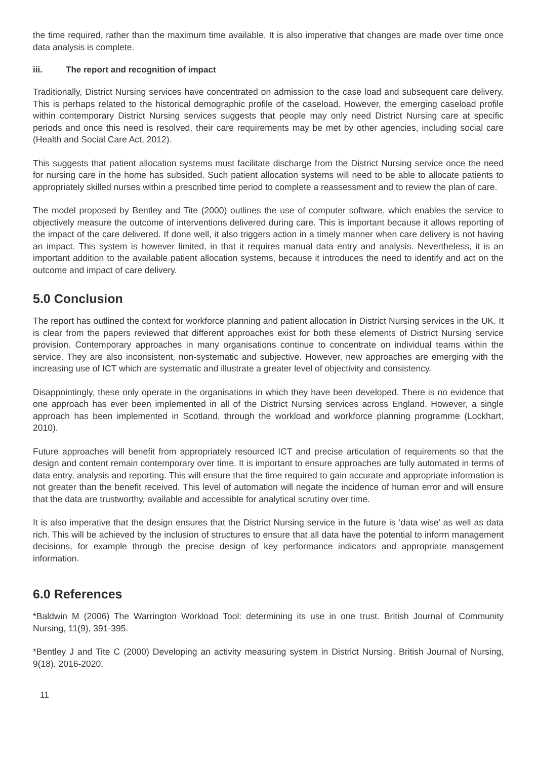the time required, rather than the maximum time available. It is also imperative that changes are made over time once data analysis is complete.
iii. The report and recognition of impact
Traditionally, District Nursing services have concentrated on admission to the case load and subsequent care delivery. This is perhaps related to the historical demographic profile of the caseload. However, the emerging caseload profile within contemporary District Nursing services suggests that people may only need District Nursing care at specific periods and once this need is resolved, their care requirements may be met by other agencies, including social care (Health and Social Care Act, 2012).
This suggests that patient allocation systems must facilitate discharge from the District Nursing service once the need for nursing care in the home has subsided. Such patient allocation systems will need to be able to allocate patients to appropriately skilled nurses within a prescribed time period to complete a reassessment and to review the plan of care.
The model proposed by Bentley and Tite (2000) outlines the use of computer software, which enables the service to objectively measure the outcome of interventions delivered during care. This is important because it allows reporting of the impact of the care delivered. If done well, it also triggers action in a timely manner when care delivery is not having an impact. This system is however limited, in that it requires manual data entry and analysis. Nevertheless, it is an important addition to the available patient allocation systems, because it introduces the need to identify and act on the outcome and impact of care delivery.
5.0 Conclusion
The report has outlined the context for workforce planning and patient allocation in District Nursing services in the UK. It is clear from the papers reviewed that different approaches exist for both these elements of District Nursing service provision. Contemporary approaches in many organisations continue to concentrate on individual teams within the service. They are also inconsistent, non-systematic and subjective. However, new approaches are emerging with the increasing use of ICT which are systematic and illustrate a greater level of objectivity and consistency.
Disappointingly, these only operate in the organisations in which they have been developed. There is no evidence that one approach has ever been implemented in all of the District Nursing services across England. However, a single approach has been implemented in Scotland, through the workload and workforce planning programme (Lockhart, 2010).
Future approaches will benefit from appropriately resourced ICT and precise articulation of requirements so that the design and content remain contemporary over time. It is important to ensure approaches are fully automated in terms of data entry, analysis and reporting. This will ensure that the time required to gain accurate and appropriate information is not greater than the benefit received. This level of automation will negate the incidence of human error and will ensure that the data are trustworthy, available and accessible for analytical scrutiny over time.
It is also imperative that the design ensures that the District Nursing service in the future is ‘data wise’ as well as data rich. This will be achieved by the inclusion of structures to ensure that all data have the potential to inform management decisions, for example through the precise design of key performance indicators and appropriate management information.
6.0 References
*Baldwin M (2006) The Warrington Workload Tool: determining its use in one trust. British Journal of Community Nursing, 11(9), 391-395.
*Bentley J and Tite C (2000) Developing an activity measuring system in District Nursing. British Journal of Nursing, 9(18), 2016-2020.
11